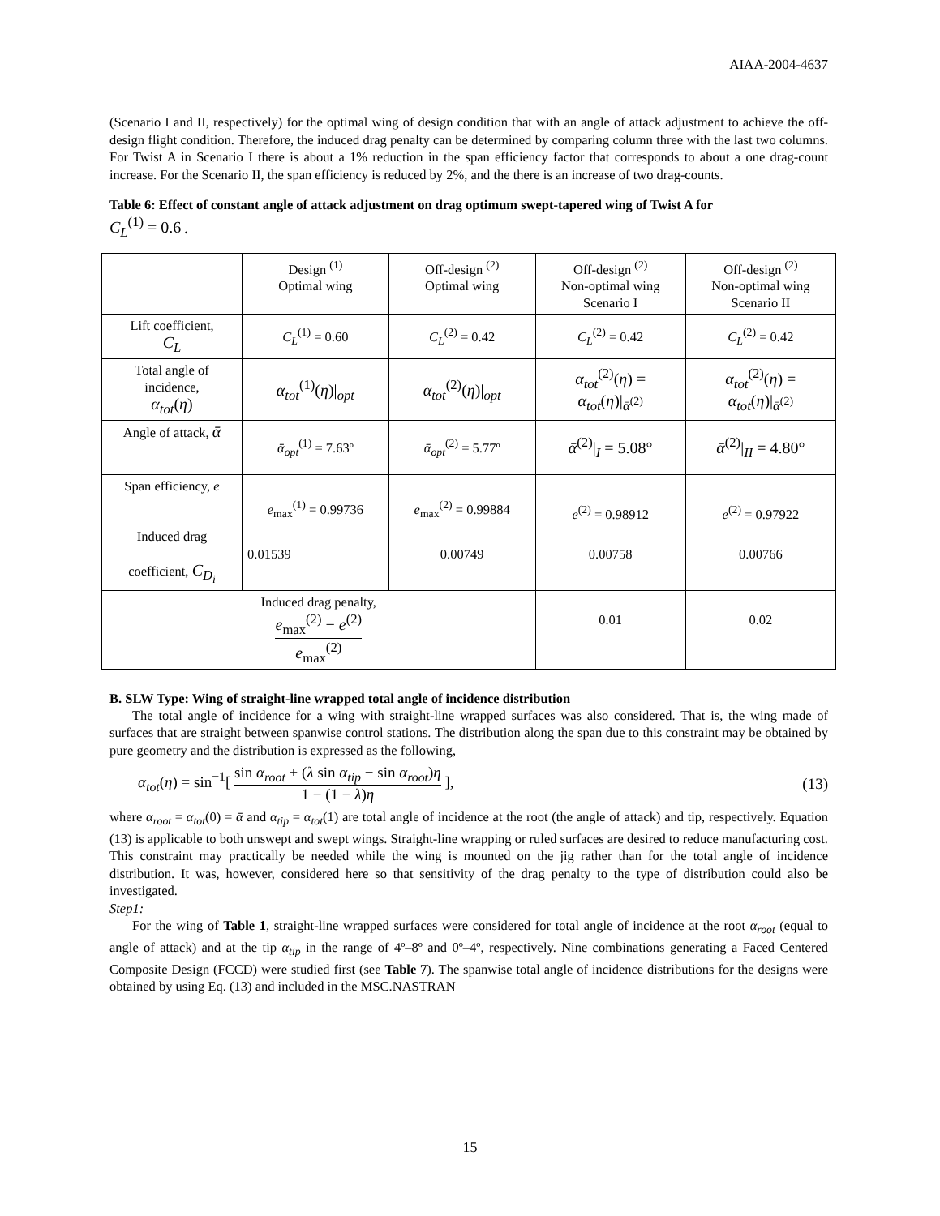AIAA-2004-4637
(Scenario I and II, respectively) for the optimal wing of design condition that with an angle of attack adjustment to achieve the off-design flight condition. Therefore, the induced drag penalty can be determined by comparing column three with the last two columns. For Twist A in Scenario I there is about a 1% reduction in the span efficiency factor that corresponds to about a one drag-count increase. For the Scenario II, the span efficiency is reduced by 2%, and the there is an increase of two drag-counts.
Table 6: Effect of constant angle of attack adjustment on drag optimum swept-tapered wing of Twist A for
C<sub>L</sub><sup>(1)</sup> = 0.6 .
| | Design <sup>(1)</sup> Optimal wing | Off-design <sup>(2)</sup> Optimal wing | Off-design <sup>(2)</sup> Non-optimal wing Scenario I | Off-design <sup>(2)</sup> Non-optimal wing Scenario II |
| Lift coefficient, C<sub>L</sub> | C<sub>L</sub><sup>(1)</sup> = 0.60 | C<sub>L</sub><sup>(2)</sup> = 0.42 | C<sub>L</sub><sup>(2)</sup> = 0.42 | C<sub>L</sub><sup>(2)</sup> = 0.42 |
| Total angle of incidence, α<sub>tot</sub> ( η ) | α<sub>tot</sub><sup>(1)</sup>( η )/<sub>opt</sub> | α<sub>tot</sub><sup>(2)</sup>( η )/<sub>opt</sub> | α<sub>tot</sub><sup>(2)</sup>( η ) = α<sub>tot</sub> ( η )/<sub>ᾱ<sup>(2)</sup></sub> | α<sub>tot</sub><sup>(2)</sup>( η ) = α<sub>tot</sub> ( η )/<sub>ᾱ<sup>(2)</sup></sub> |
| Angle of attack, ᾱ | ᾱ<sub>opt</sub><sup>(1)</sup> = 7.63º | ᾱ<sub>opt</sub><sup>(2)</sup> = 5.77º | ᾱ<sup>(2)</sup>/<sub>I</sub> = 5.08° | ᾱ<sup>(2)</sup>/<sub>II</sub> = 4.80° |
| Span efficiency, e | e<sub>max</sub><sup>(1)</sup> = 0.99736 | e<sub>max</sub><sup>(2)</sup> = 0.99884 | e<sup>(2)</sup> = 0.98912 | e<sup>(2)</sup> = 0.97922 |
| Induced drag coefficient, C<sub>D<sub>i</sub></sub> | 0.01539 | 0.00749 | 0.00758 | 0.00766 |
| Induced drag penalty, e<sub>max</sub><sup>(2)</sup> − e<sup>(2)</sup> e<sub>max</sub><sup>(2)</sup> | | | 0.01 | 0.02 |
B. SLW Type: Wing of straight-line wrapped total angle of incidence distribution
The total angle of incidence for a wing with straight-line wrapped surfaces was also considered. That is, the wing made of surfaces that are straight between spanwise control stations. The distribution along the span due to this constraint may be obtained by pure geometry and the distribution is expressed as the following,
α<sub>tot</sub>(η) = sin<sup>−1</sup>[ sin α<sub>root</sub> + (λ sin α<sub>tip</sub> − sin α<sub>root</sub>)η 1 − (1 − λ)η ], (13)
where α<sub>root</sub> = α<sub>tot</sub>(0) = ᾱ and α<sub>tip</sub> = α<sub>tot</sub>(1) are total angle of incidence at the root (the angle of attack) and tip, respectively. Equation (13) is applicable to both unswept and swept wings. Straight-line wrapping or ruled surfaces are desired to reduce manufacturing cost. This constraint may practically be needed while the wing is mounted on the jig rather than for the total angle of incidence distribution. It was, however, considered here so that sensitivity of the drag penalty to the type of distribution could also be investigated.
Step1:
For the wing of Table 1, straight-line wrapped surfaces were considered for total angle of incidence at the root α<sub>root</sub> (equal to angle of attack) and at the tip α<sub>tip</sub> in the range of 4º–8º and 0º–4º, respectively. Nine combinations generating a Faced Centered Composite Design (FCCD) were studied first (see Table 7). The spanwise total angle of incidence distributions for the designs were obtained by using Eq. (13) and included in the MSC.NASTRAN
15